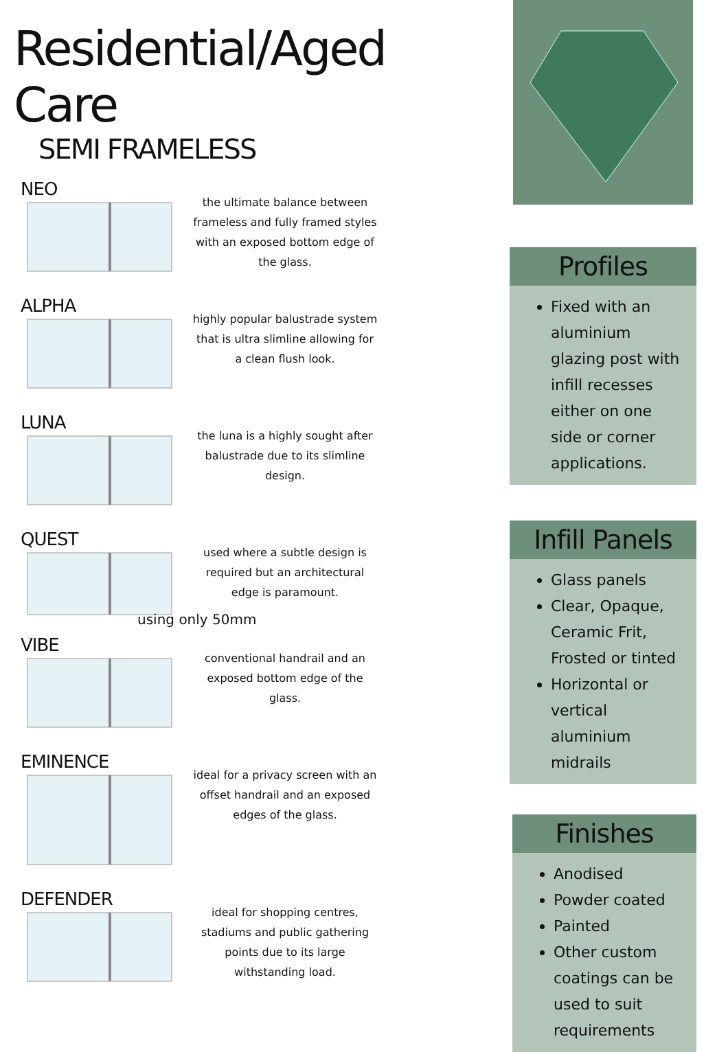Residential/Aged Care
SEMI FRAMELESS
NEO
the ultimate balance between frameless and fully framed styles with an exposed bottom edge of the glass.
ALPHA
highly popular balustrade system that is ultra slimline allowing for a clean flush look.
LUNA
the luna is a highly sought after balustrade due to its slimline design.
QUEST
used where a subtle design is required but an architectural edge is paramount.
using only 50mm
VIBE
conventional handrail and an exposed bottom edge of the glass.
EMINENCE
ideal for a privacy screen with an offset handrail and an exposed edges of the glass.
DEFENDER
ideal for shopping centres, stadiums and public gathering points due to its large withstanding load.
Profiles
Fixed with an aluminium glazing post with infill recesses either on one side or corner applications.
Infill Panels
Glass panels
Clear, Opaque, Ceramic Frit, Frosted or tinted
Horizontal or vertical aluminium midrails
Finishes
Anodised
Powder coated
Painted
Other custom coatings can be used to suit requirements